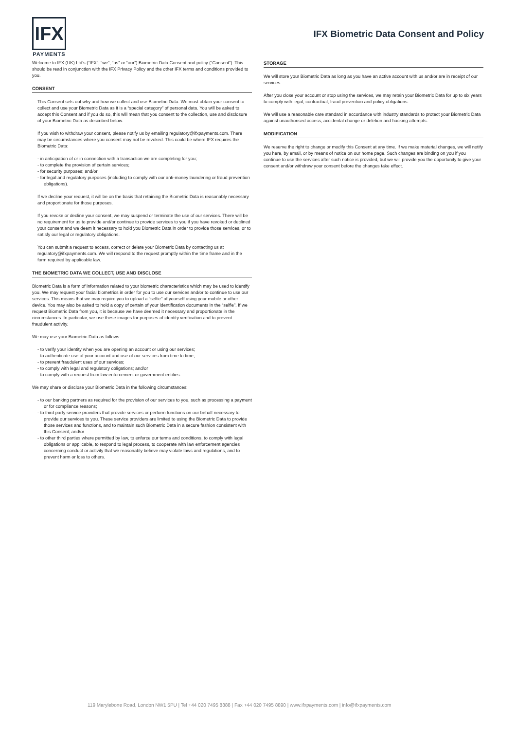IFX
PAYMENTS
IFX Biometric Data Consent and Policy
Welcome to IFX (UK) Ltd's (“IFX”, “we”, “us” or “our”) Biometric Data Consent and policy (“Consent”). This should be read in conjunction with the IFX Privacy Policy and the other IFX terms and conditions provided to you.
CONSENT
This Consent sets out why and how we collect and use Biometric Data. We must obtain your consent to collect and use your Biometric Data as it is a “special category” of personal data. You will be asked to accept this Consent and if you do so, this will mean that you consent to the collection, use and disclosure of your Biometric Data as described below.
If you wish to withdraw your consent, please notify us by emailing regulatory@ifxpayments.com. There may be circumstances where you consent may not be revoked. This could be where IFX requires the Biometric Data:
- in anticipation of or in connection with a transaction we are completing for you;
- to complete the provision of certain services;
- for security purposes; and/or
- for legal and regulatory purposes (including to comply with our anti-money laundering or fraud prevention obligations).
If we decline your request, it will be on the basis that retaining the Biometric Data is reasonably necessary and proportionate for those purposes.
If you revoke or decline your consent, we may suspend or terminate the use of our services. There will be no requirement for us to provide and/or continue to provide services to you if you have revoked or declined your consent and we deem it necessary to hold you Biometric Data in order to provide those services, or to satisfy our legal or regulatory obligations.
You can submit a request to access, correct or delete your Biometric Data by contacting us at regulatory@ifxpayments.com. We will respond to the request promptly within the time frame and in the form required by applicable law.
THE BIOMETRIC DATA WE COLLECT, USE AND DISCLOSE
Biometric Data is a form of information related to your biometric characteristics which may be used to identify you. We may request your facial biometrics in order for you to use our services and/or to continue to use our services. This means that we may require you to upload a “selfie” of yourself using your mobile or other device. You may also be asked to hold a copy of certain of your identification documents in the “selfie”. If we request Biometric Data from you, it is because we have deemed it necessary and proportionate in the circumstances. In particular, we use these images for purposes of identity verification and to prevent fraudulent activity.
We may use your Biometric Data as follows:
- to verify your identity when you are opening an account or using our services;
- to authenticate use of your account and use of our services from time to time;
- to prevent fraudulent uses of our services;
- to comply with legal and regulatory obligations; and/or
- to comply with a request from law enforcement or government entities.
We may share or disclose your Biometric Data in the following circumstances:
- to our banking partners as required for the provision of our services to you, such as processing a payment or for compliance reasons;
- to third party service providers that provide services or perform functions on our behalf necessary to provide our services to you. These service providers are limited to using the Biometric Data to provide those services and functions, and to maintain such Biometric Data in a secure fashion consistent with this Consent; and/or
- to other third parties where permitted by law, to enforce our terms and conditions, to comply with legal obligations or applicable, to respond to legal process, to cooperate with law enforcement agencies concerning conduct or activity that we reasonably believe may violate laws and regulations, and to prevent harm or loss to others.
STORAGE
We will store your Biometric Data as long as you have an active account with us and/or are in receipt of our services.
After you close your account or stop using the services, we may retain your Biometric Data for up to six years to comply with legal, contractual, fraud prevention and policy obligations.
We will use a reasonable care standard in accordance with industry standards to protect your Biometric Data against unauthorised access, accidental change or deletion and hacking attempts.
MODIFICATION
We reserve the right to change or modify this Consent at any time. If we make material changes, we will notify you here, by email, or by means of notice on our home page. Such changes are binding on you if you continue to use the services after such notice is provided, but we will provide you the opportunity to give your consent and/or withdraw your consent before the changes take effect.
119 Marylebone Road, London NW1 5PU | Tel +44 020 7495 8888 | Fax +44 020 7495 8890 | www.ifxpayments.com | info@ifxpayments.com